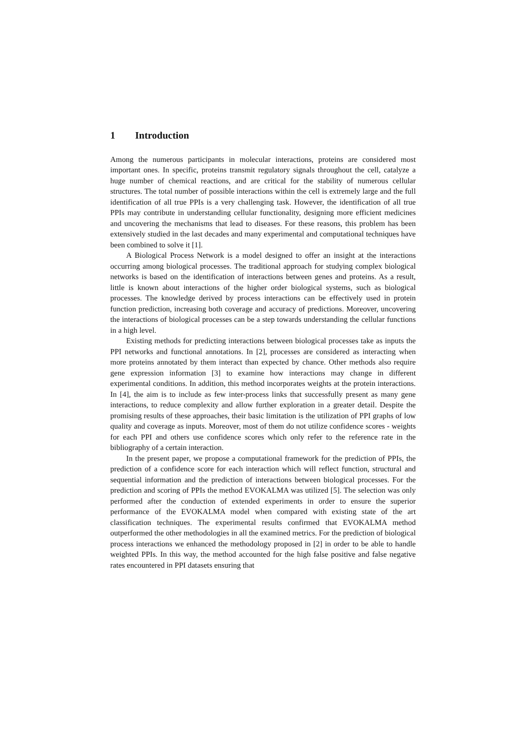1 Introduction
Among the numerous participants in molecular interactions, proteins are considered most important ones. In specific, proteins transmit regulatory signals throughout the cell, catalyze a huge number of chemical reactions, and are critical for the stability of numerous cellular structures. The total number of possible interactions within the cell is extremely large and the full identification of all true PPIs is a very challenging task. However, the identification of all true PPIs may contribute in understanding cellular functionality, designing more efficient medicines and uncovering the mechanisms that lead to diseases. For these reasons, this problem has been extensively studied in the last decades and many experimental and computational techniques have been combined to solve it [1].
A Biological Process Network is a model designed to offer an insight at the interactions occurring among biological processes. The traditional approach for studying complex biological networks is based on the identification of interactions between genes and proteins. As a result, little is known about interactions of the higher order biological systems, such as biological processes. The knowledge derived by process interactions can be effectively used in protein function prediction, increasing both coverage and accuracy of predictions. Moreover, uncovering the interactions of biological processes can be a step towards understanding the cellular functions in a high level.
Existing methods for predicting interactions between biological processes take as inputs the PPI networks and functional annotations. In [2], processes are considered as interacting when more proteins annotated by them interact than expected by chance. Other methods also require gene expression information [3] to examine how interactions may change in different experimental conditions. In addition, this method incorporates weights at the protein interactions. In [4], the aim is to include as few inter-process links that successfully present as many gene interactions, to reduce complexity and allow further exploration in a greater detail. Despite the promising results of these approaches, their basic limitation is the utilization of PPI graphs of low quality and coverage as inputs. Moreover, most of them do not utilize confidence scores - weights for each PPI and others use confidence scores which only refer to the reference rate in the bibliography of a certain interaction.
In the present paper, we propose a computational framework for the prediction of PPIs, the prediction of a confidence score for each interaction which will reflect function, structural and sequential information and the prediction of interactions between biological processes. For the prediction and scoring of PPIs the method EVOKALMA was utilized [5]. The selection was only performed after the conduction of extended experiments in order to ensure the superior performance of the EVOKALMA model when compared with existing state of the art classification techniques. The experimental results confirmed that EVOKALMA method outperformed the other methodologies in all the examined metrics. For the prediction of biological process interactions we enhanced the methodology proposed in [2] in order to be able to handle weighted PPIs. In this way, the method accounted for the high false positive and false negative rates encountered in PPI datasets ensuring that